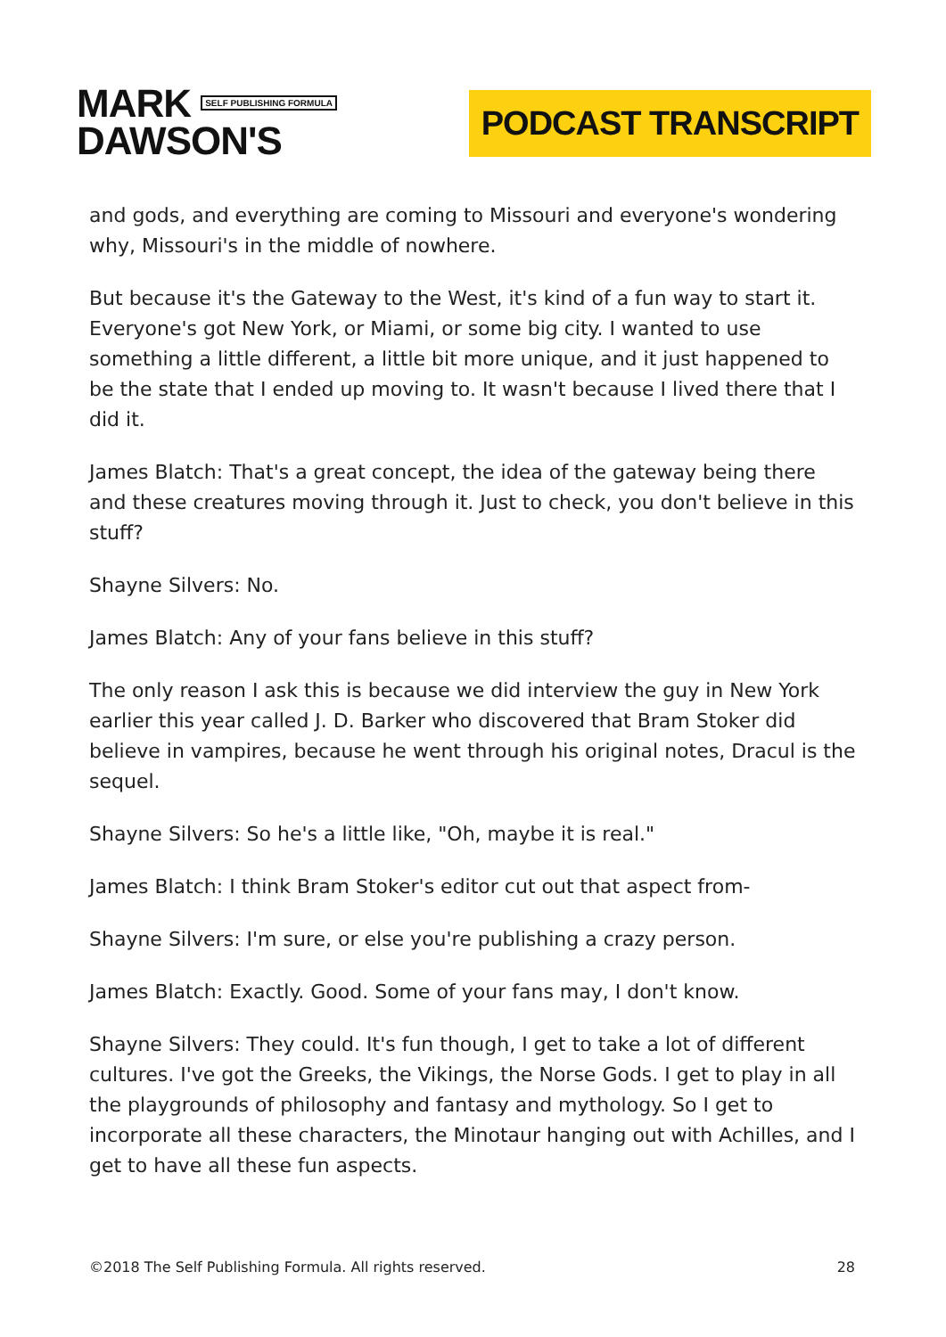MARK SELF PUBLISHING FORMULA
DAWSON'S
PODCAST TRANSCRIPT
and gods, and everything are coming to Missouri and everyone's wondering why, Missouri's in the middle of nowhere.
But because it's the Gateway to the West, it's kind of a fun way to start it. Everyone's got New York, or Miami, or some big city. I wanted to use something a little different, a little bit more unique, and it just happened to be the state that I ended up moving to. It wasn't because I lived there that I did it.
James Blatch: That's a great concept, the idea of the gateway being there and these creatures moving through it. Just to check, you don't believe in this stuff?
Shayne Silvers: No.
James Blatch: Any of your fans believe in this stuff?
The only reason I ask this is because we did interview the guy in New York earlier this year called J. D. Barker who discovered that Bram Stoker did believe in vampires, because he went through his original notes, Dracul is the sequel.
Shayne Silvers: So he's a little like, "Oh, maybe it is real."
James Blatch: I think Bram Stoker's editor cut out that aspect from-
Shayne Silvers: I'm sure, or else you're publishing a crazy person.
James Blatch: Exactly. Good. Some of your fans may, I don't know.
Shayne Silvers: They could. It's fun though, I get to take a lot of different cultures. I've got the Greeks, the Vikings, the Norse Gods. I get to play in all the playgrounds of philosophy and fantasy and mythology. So I get to incorporate all these characters, the Minotaur hanging out with Achilles, and I get to have all these fun aspects.
©2018 The Self Publishing Formula. All rights reserved. 28